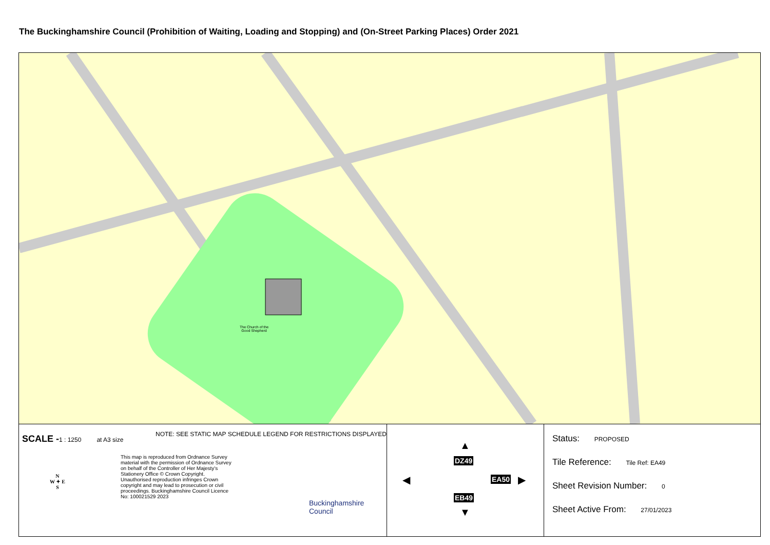The Buckinghamshire Council (Prohibition of Waiting, Loading and Stopping) and (On-Street Parking Places) Order 2021
The Church of the
Good Shepherd
SCALE -1 : 1250 at A3 size
NOTE: SEE STATIC MAP SCHEDULE LEGEND FOR RESTRICTIONS DISPLAYED
N
W ✦ E
S
This map is reproduced from Ordnance Survey material with the permission of Ordnance Survey on behalf of the Controller of Her Majesty's Stationery Office © Crown Copyright. Unauthorised reproduction infringes Crown copyright and may lead to prosecution or civil proceedings. Buckinghamshire Council Licence No: 100021529 2023
Buckinghamshire
Council
▲
DZ49
◀ EA50 ▶
EB49
▼
Status: PROPOSED
Tile Reference: Tile Ref: EA49
Sheet Revision Number: 0
Sheet Active From: 27/01/2023